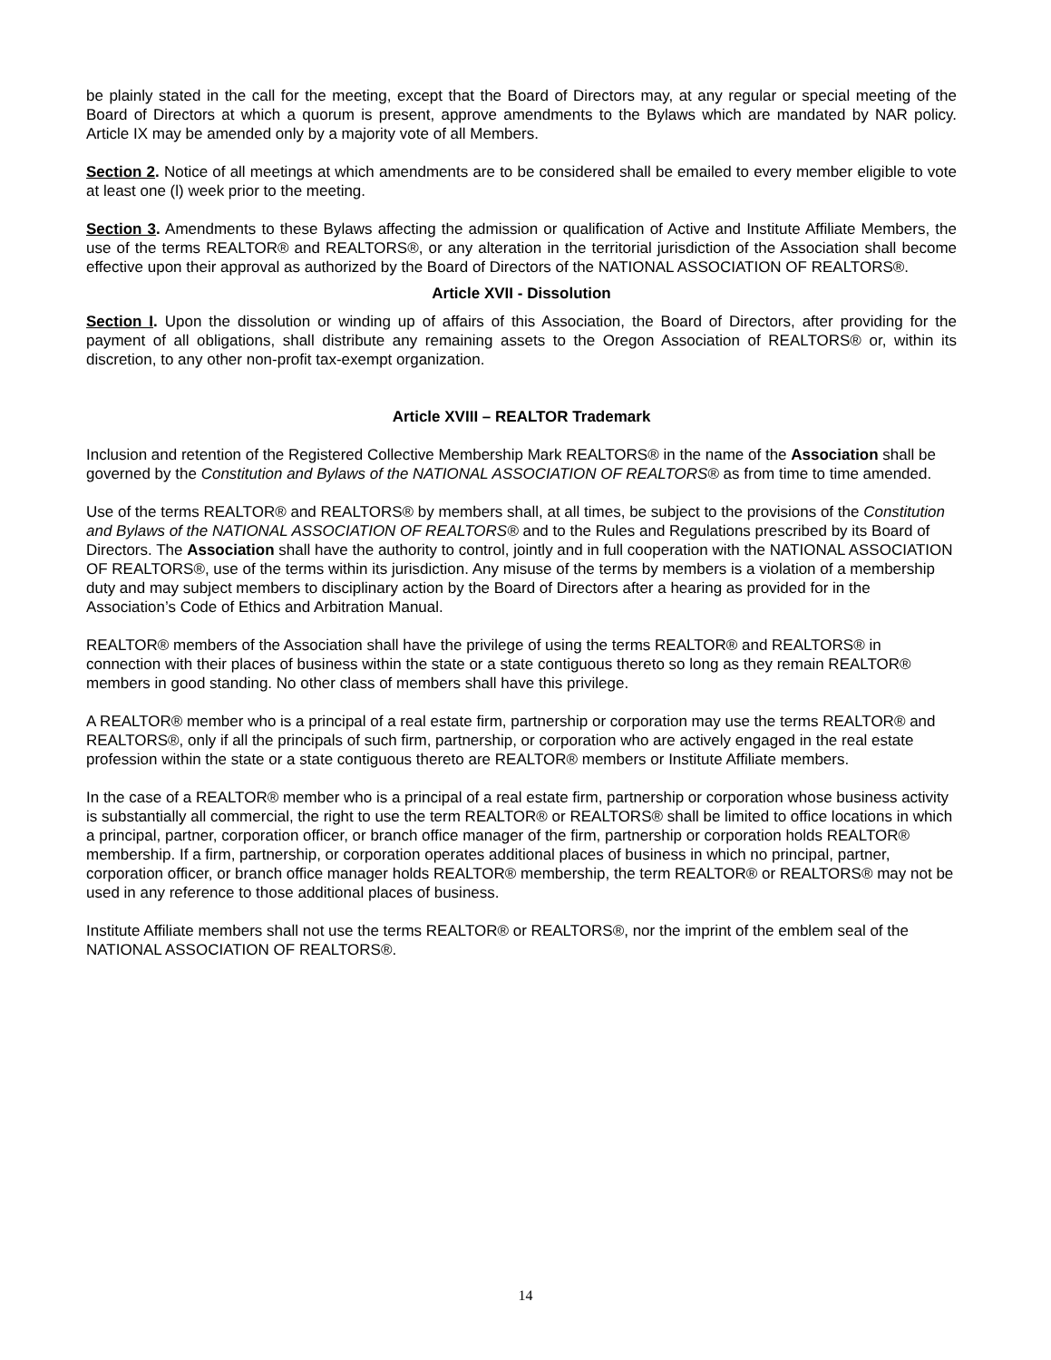be plainly stated in the call for the meeting, except that the Board of Directors may, at any regular or special meeting of the Board of Directors at which a quorum is present, approve amendments to the Bylaws which are mandated by NAR policy. Article IX may be amended only by a majority vote of all Members.
Section 2. Notice of all meetings at which amendments are to be considered shall be emailed to every member eligible to vote at least one (l) week prior to the meeting.
Section 3. Amendments to these Bylaws affecting the admission or qualification of Active and Institute Affiliate Members, the use of the terms REALTOR® and REALTORS®, or any alteration in the territorial jurisdiction of the Association shall become effective upon their approval as authorized by the Board of Directors of the NATIONAL ASSOCIATION OF REALTORS®.
Article XVII - Dissolution
Section I. Upon the dissolution or winding up of affairs of this Association, the Board of Directors, after providing for the payment of all obligations, shall distribute any remaining assets to the Oregon Association of REALTORS® or, within its discretion, to any other non-profit tax-exempt organization.
Article XVIII – REALTOR Trademark
Inclusion and retention of the Registered Collective Membership Mark REALTORS® in the name of the Association shall be governed by the Constitution and Bylaws of the NATIONAL ASSOCIATION OF REALTORS® as from time to time amended.
Use of the terms REALTOR® and REALTORS® by members shall, at all times, be subject to the provisions of the Constitution and Bylaws of the NATIONAL ASSOCIATION OF REALTORS® and to the Rules and Regulations prescribed by its Board of Directors. The Association shall have the authority to control, jointly and in full cooperation with the NATIONAL ASSOCIATION OF REALTORS®, use of the terms within its jurisdiction. Any misuse of the terms by members is a violation of a membership duty and may subject members to disciplinary action by the Board of Directors after a hearing as provided for in the Association’s Code of Ethics and Arbitration Manual.
REALTOR® members of the Association shall have the privilege of using the terms REALTOR® and REALTORS® in connection with their places of business within the state or a state contiguous thereto so long as they remain REALTOR® members in good standing. No other class of members shall have this privilege.
A REALTOR® member who is a principal of a real estate firm, partnership or corporation may use the terms REALTOR® and REALTORS®, only if all the principals of such firm, partnership, or corporation who are actively engaged in the real estate profession within the state or a state contiguous thereto are REALTOR® members or Institute Affiliate members.
In the case of a REALTOR® member who is a principal of a real estate firm, partnership or corporation whose business activity is substantially all commercial, the right to use the term REALTOR® or REALTORS® shall be limited to office locations in which a principal, partner, corporation officer, or branch office manager of the firm, partnership or corporation holds REALTOR® membership. If a firm, partnership, or corporation operates additional places of business in which no principal, partner, corporation officer, or branch office manager holds REALTOR® membership, the term REALTOR® or REALTORS® may not be used in any reference to those additional places of business.
Institute Affiliate members shall not use the terms REALTOR® or REALTORS®, nor the imprint of the emblem seal of the NATIONAL ASSOCIATION OF REALTORS®.
14